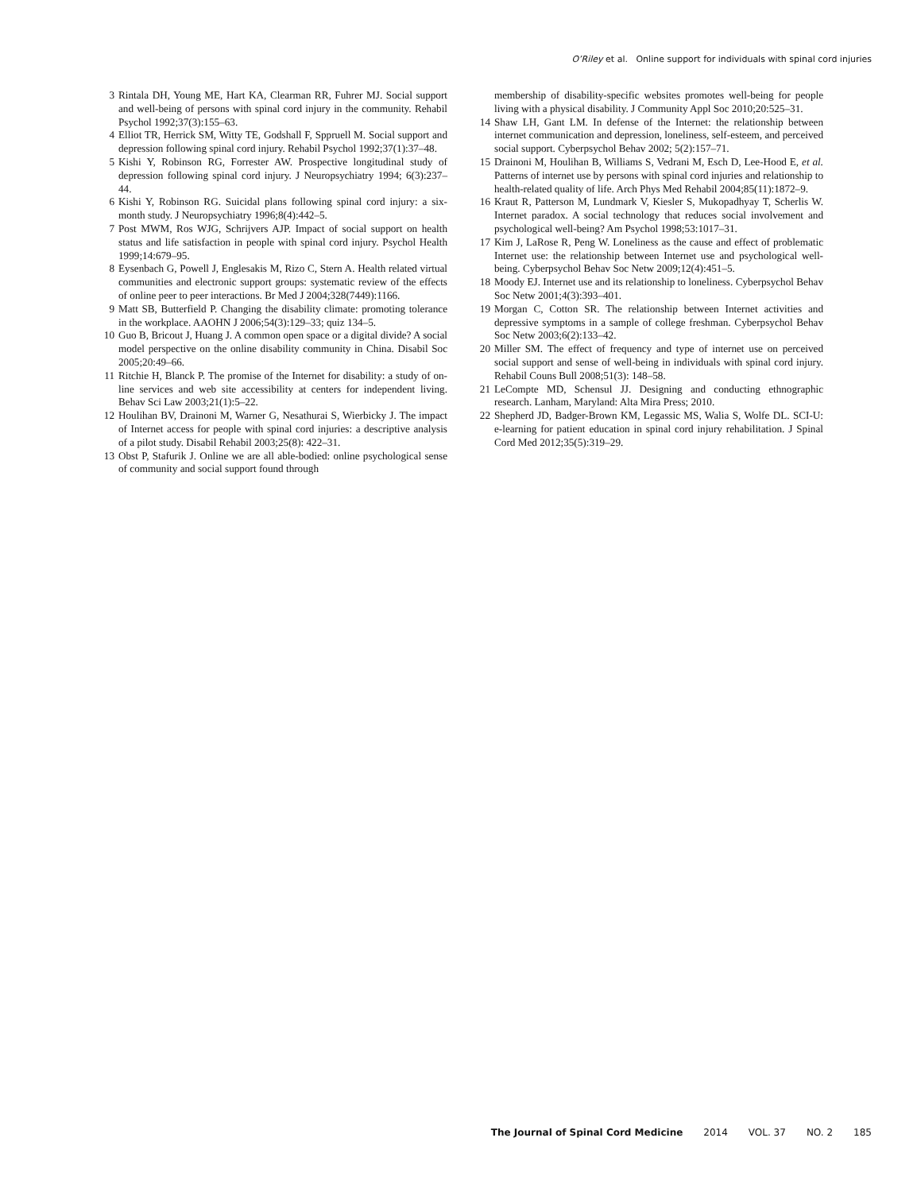O’Riley et al. Online support for individuals with spinal cord injuries
3 Rintala DH, Young ME, Hart KA, Clearman RR, Fuhrer MJ. Social support and well-being of persons with spinal cord injury in the community. Rehabil Psychol 1992;37(3):155–63.
4 Elliot TR, Herrick SM, Witty TE, Godshall F, Sppruell M. Social support and depression following spinal cord injury. Rehabil Psychol 1992;37(1):37–48.
5 Kishi Y, Robinson RG, Forrester AW. Prospective longitudinal study of depression following spinal cord injury. J Neuropsychiatry 1994; 6(3):237–44.
6 Kishi Y, Robinson RG. Suicidal plans following spinal cord injury: a six-month study. J Neuropsychiatry 1996;8(4):442–5.
7 Post MWM, Ros WJG, Schrijvers AJP. Impact of social support on health status and life satisfaction in people with spinal cord injury. Psychol Health 1999;14:679–95.
8 Eysenbach G, Powell J, Englesakis M, Rizo C, Stern A. Health related virtual communities and electronic support groups: systematic review of the effects of online peer to peer interactions. Br Med J 2004;328(7449):1166.
9 Matt SB, Butterfield P. Changing the disability climate: promoting tolerance in the workplace. AAOHN J 2006;54(3):129–33; quiz 134–5.
10 Guo B, Bricout J, Huang J. A common open space or a digital divide? A social model perspective on the online disability community in China. Disabil Soc 2005;20:49–66.
11 Ritchie H, Blanck P. The promise of the Internet for disability: a study of on-line services and web site accessibility at centers for independent living. Behav Sci Law 2003;21(1):5–22.
12 Houlihan BV, Drainoni M, Warner G, Nesathurai S, Wierbicky J. The impact of Internet access for people with spinal cord injuries: a descriptive analysis of a pilot study. Disabil Rehabil 2003;25(8): 422–31.
13 Obst P, Stafurik J. Online we are all able-bodied: online psychological sense of community and social support found through
membership of disability-specific websites promotes well-being for people living with a physical disability. J Community Appl Soc 2010;20:525–31.
14 Shaw LH, Gant LM. In defense of the Internet: the relationship between internet communication and depression, loneliness, self-esteem, and perceived social support. Cyberpsychol Behav 2002; 5(2):157–71.
15 Drainoni M, Houlihan B, Williams S, Vedrani M, Esch D, Lee-Hood E, et al. Patterns of internet use by persons with spinal cord injuries and relationship to health-related quality of life. Arch Phys Med Rehabil 2004;85(11):1872–9.
16 Kraut R, Patterson M, Lundmark V, Kiesler S, Mukopadhyay T, Scherlis W. Internet paradox. A social technology that reduces social involvement and psychological well-being? Am Psychol 1998;53:1017–31.
17 Kim J, LaRose R, Peng W. Loneliness as the cause and effect of problematic Internet use: the relationship between Internet use and psychological well-being. Cyberpsychol Behav Soc Netw 2009;12(4):451–5.
18 Moody EJ. Internet use and its relationship to loneliness. Cyberpsychol Behav Soc Netw 2001;4(3):393–401.
19 Morgan C, Cotton SR. The relationship between Internet activities and depressive symptoms in a sample of college freshman. Cyberpsychol Behav Soc Netw 2003;6(2):133–42.
20 Miller SM. The effect of frequency and type of internet use on perceived social support and sense of well-being in individuals with spinal cord injury. Rehabil Couns Bull 2008;51(3): 148–58.
21 LeCompte MD, Schensul JJ. Designing and conducting ethnographic research. Lanham, Maryland: Alta Mira Press; 2010.
22 Shepherd JD, Badger-Brown KM, Legassic MS, Walia S, Wolfe DL. SCI-U: e-learning for patient education in spinal cord injury rehabilitation. J Spinal Cord Med 2012;35(5):319–29.
The Journal of Spinal Cord Medicine 2014 VOL. 37 NO. 2 185